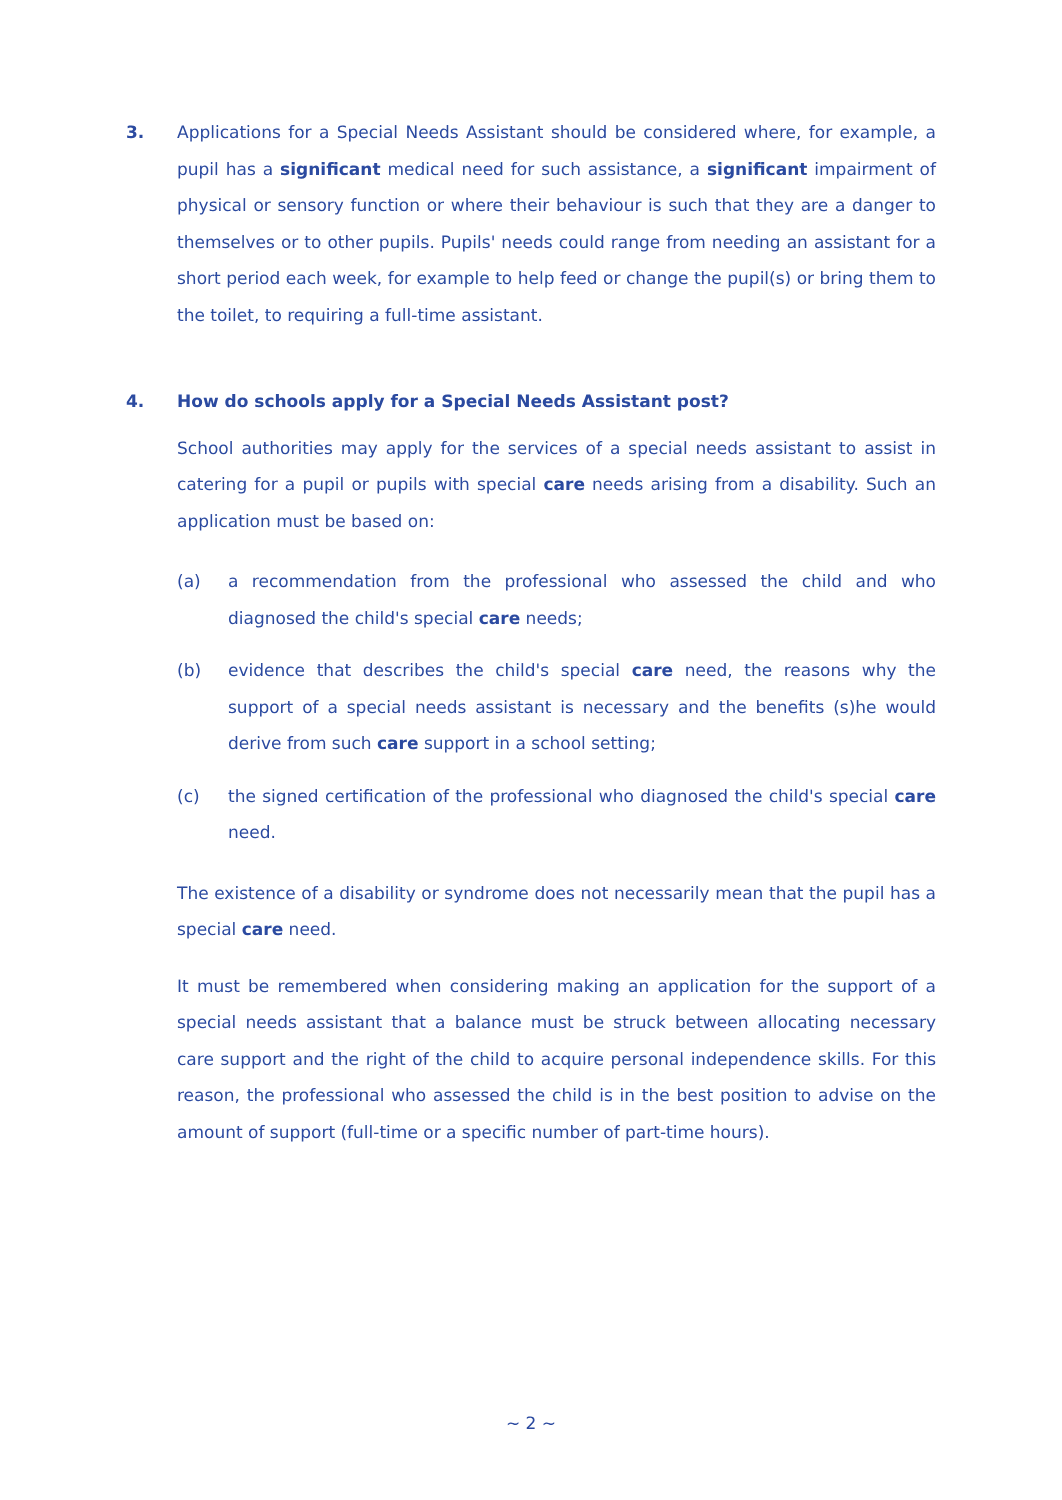3. Applications for a Special Needs Assistant should be considered where, for example, a pupil has a significant medical need for such assistance, a significant impairment of physical or sensory function or where their behaviour is such that they are a danger to themselves or to other pupils. Pupils' needs could range from needing an assistant for a short period each week, for example to help feed or change the pupil(s) or bring them to the toilet, to requiring a full-time assistant.
4. How do schools apply for a Special Needs Assistant post?
School authorities may apply for the services of a special needs assistant to assist in catering for a pupil or pupils with special care needs arising from a disability. Such an application must be based on:
(a) a recommendation from the professional who assessed the child and who diagnosed the child's special care needs;
(b) evidence that describes the child's special care need, the reasons why the support of a special needs assistant is necessary and the benefits (s)he would derive from such care support in a school setting;
(c) the signed certification of the professional who diagnosed the child's special care need.
The existence of a disability or syndrome does not necessarily mean that the pupil has a special care need.
It must be remembered when considering making an application for the support of a special needs assistant that a balance must be struck between allocating necessary care support and the right of the child to acquire personal independence skills. For this reason, the professional who assessed the child is in the best position to advise on the amount of support (full-time or a specific number of part-time hours).
~ 2 ~